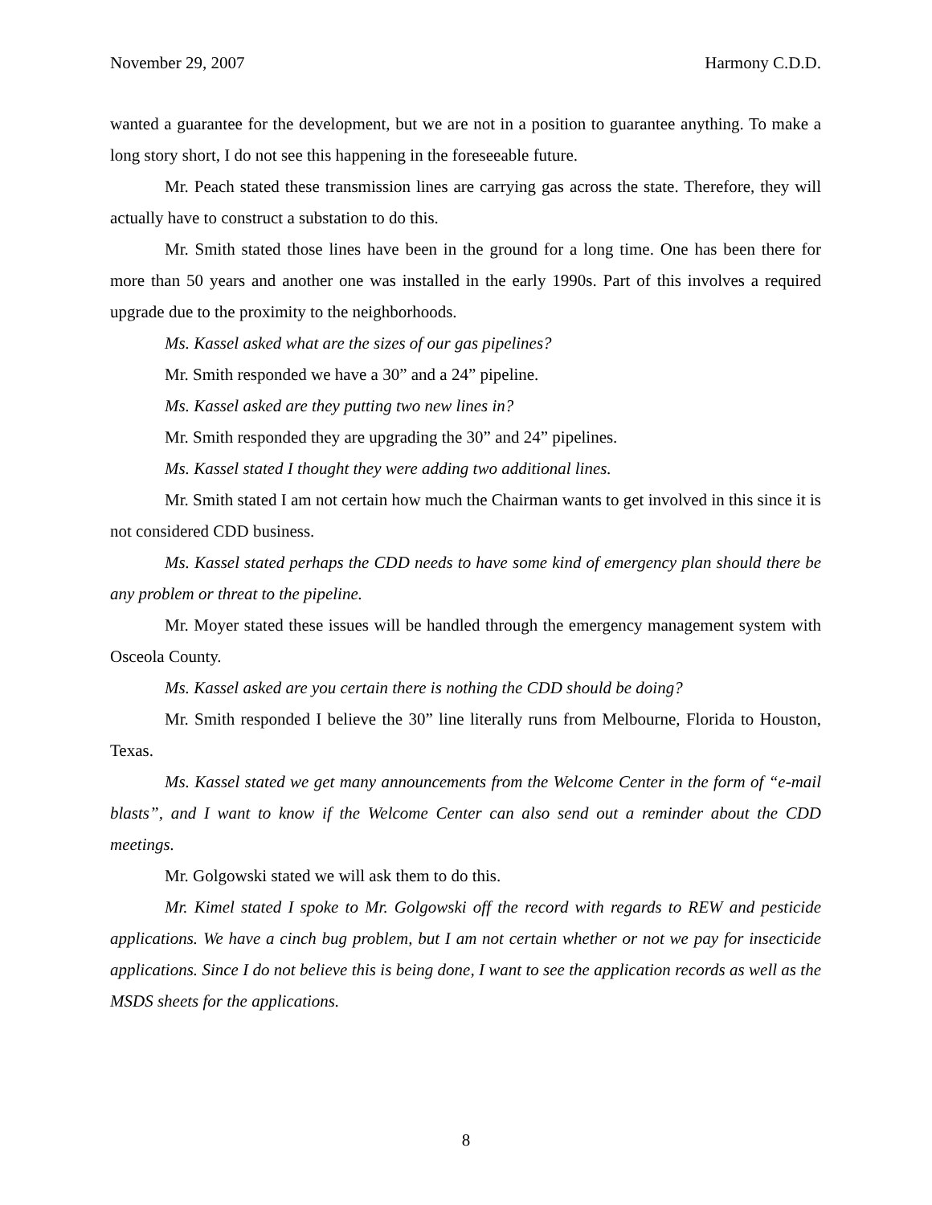November 29, 2007 Harmony C.D.D.
wanted a guarantee for the development, but we are not in a position to guarantee anything. To make a long story short, I do not see this happening in the foreseeable future.
Mr. Peach stated these transmission lines are carrying gas across the state. Therefore, they will actually have to construct a substation to do this.
Mr. Smith stated those lines have been in the ground for a long time. One has been there for more than 50 years and another one was installed in the early 1990s. Part of this involves a required upgrade due to the proximity to the neighborhoods.
Ms. Kassel asked what are the sizes of our gas pipelines?
Mr. Smith responded we have a 30” and a 24” pipeline.
Ms. Kassel asked are they putting two new lines in?
Mr. Smith responded they are upgrading the 30” and 24” pipelines.
Ms. Kassel stated I thought they were adding two additional lines.
Mr. Smith stated I am not certain how much the Chairman wants to get involved in this since it is not considered CDD business.
Ms. Kassel stated perhaps the CDD needs to have some kind of emergency plan should there be any problem or threat to the pipeline.
Mr. Moyer stated these issues will be handled through the emergency management system with Osceola County.
Ms. Kassel asked are you certain there is nothing the CDD should be doing?
Mr. Smith responded I believe the 30” line literally runs from Melbourne, Florida to Houston, Texas.
Ms. Kassel stated we get many announcements from the Welcome Center in the form of “e-mail blasts”, and I want to know if the Welcome Center can also send out a reminder about the CDD meetings.
Mr. Golgowski stated we will ask them to do this.
Mr. Kimel stated I spoke to Mr. Golgowski off the record with regards to REW and pesticide applications. We have a cinch bug problem, but I am not certain whether or not we pay for insecticide applications. Since I do not believe this is being done, I want to see the application records as well as the MSDS sheets for the applications.
8